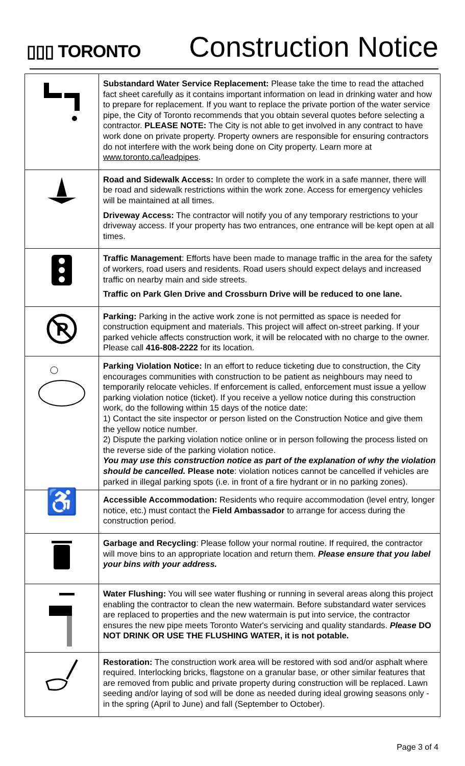▯▯▯ TORONTO
Construction Notice
| | Substandard Water Service Replacement: Please take the time to read the attached fact sheet carefully as it contains important information on lead in drinking water and how to prepare for replacement. If you want to replace the private portion of the water service pipe, the City of Toronto recommends that you obtain several quotes before selecting a contractor. PLEASE NOTE: The City is not able to get involved in any contract to have work done on private property. Property owners are responsible for ensuring contractors do not interfere with the work being done on City property. Learn more at www.toronto.ca/leadpipes . |
| | Road and Sidewalk Access: In order to complete the work in a safe manner, there will be road and sidewalk restrictions within the work zone. Access for emergency vehicles will be maintained at all times. Driveway Access: The contractor will notify you of any temporary restrictions to your driveway access. If your property has two entrances, one entrance will be kept open at all times. |
| | Traffic Management : Efforts have been made to manage traffic in the area for the safety of workers, road users and residents. Road users should expect delays and increased traffic on nearby main and side streets. Traffic on Park Glen Drive and Crossburn Drive will be reduced to one lane. |
| P | Parking: Parking in the active work zone is not permitted as space is needed for construction equipment and materials. This project will affect on-street parking. If your parked vehicle affects construction work, it will be relocated with no charge to the owner. Please call 416-808-2222 for its location. |
| | Parking Violation Notice: In an effort to reduce ticketing due to construction, the City encourages communities with construction to be patient as neighbours may need to temporarily relocate vehicles. If enforcement is called, enforcement must issue a yellow parking violation notice (ticket). If you receive a yellow notice during this construction work, do the following within 15 days of the notice date: 1) Contact the site inspector or person listed on the Construction Notice and give them the yellow notice number. 2) Dispute the parking violation notice online or in person following the process listed on the reverse side of the parking violation notice. You may use this construction notice as part of the explanation of why the violation should be cancelled. Please note : violation notices cannot be cancelled if vehicles are parked in illegal parking spots (i.e. in front of a fire hydrant or in no parking zones). |
| ♿ | Accessible Accommodation: Residents who require accommodation (level entry, longer notice, etc.) must contact the Field Ambassador to arrange for access during the construction period. |
| | Garbage and Recycling : Please follow your normal routine. If required, the contractor will move bins to an appropriate location and return them. Please ensure that you label your bins with your address. |
| | Water Flushing: You will see water flushing or running in several areas along this project enabling the contractor to clean the new watermain. Before substandard water services are replaced to properties and the new watermain is put into service, the contractor ensures the new pipe meets Toronto Water's servicing and quality standards. Please DO NOT DRINK OR USE THE FLUSHING WATER, it is not potable. |
| | Restoration: The construction work area will be restored with sod and/or asphalt where required. Interlocking bricks, flagstone on a granular base, or other similar features that are removed from public and private property during construction will be replaced. Lawn seeding and/or laying of sod will be done as needed during ideal growing seasons only - in the spring (April to June) and fall (September to October). |
Page 3 of 4